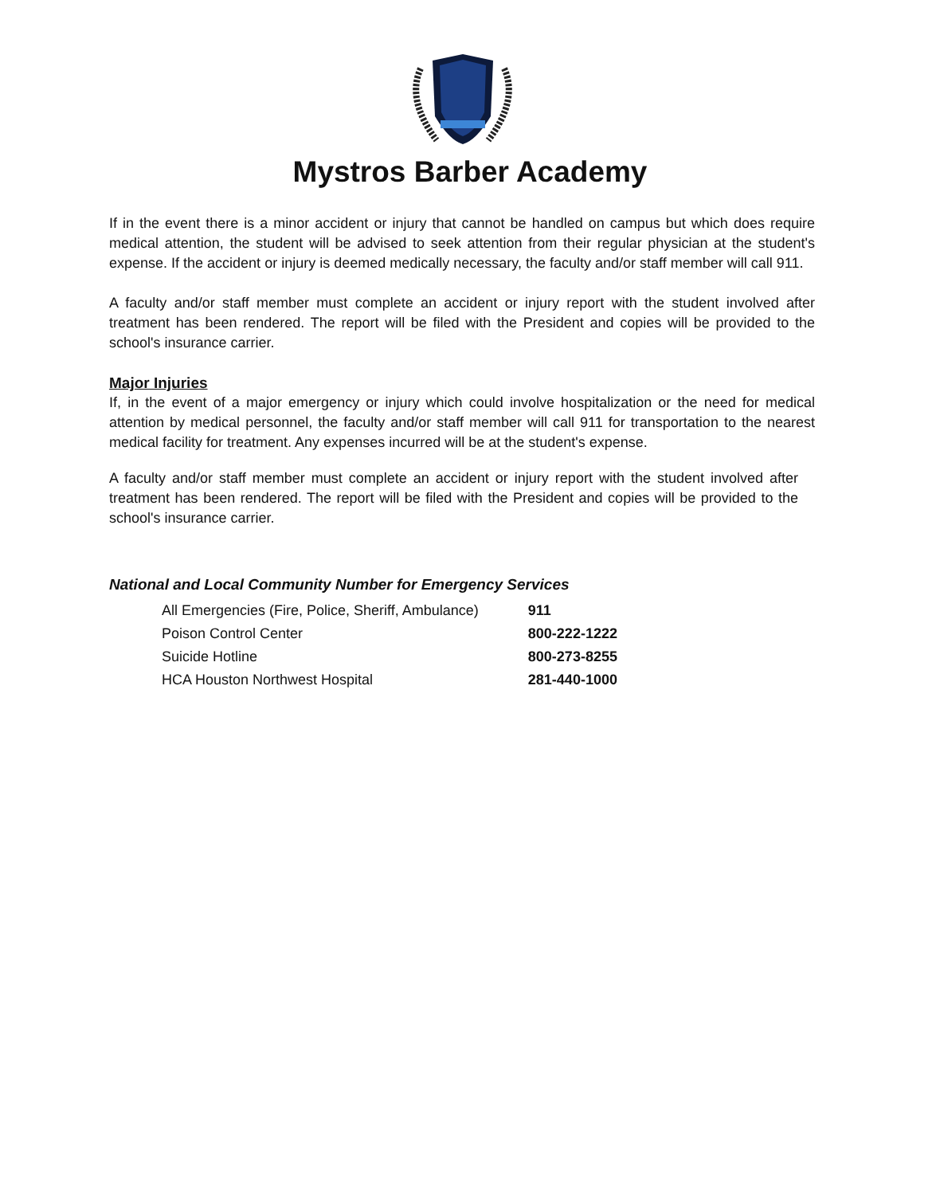Mystros Barber Academy
If in the event there is a minor accident or injury that cannot be handled on campus but which does require medical attention, the student will be advised to seek attention from their regular physician at the student's expense. If the accident or injury is deemed medically necessary, the faculty and/or staff member will call 911.
A faculty and/or staff member must complete an accident or injury report with the student involved after treatment has been rendered. The report will be filed with the President and copies will be provided to the school's insurance carrier.
Major Injuries
If, in the event of a major emergency or injury which could involve hospitalization or the need for medical attention by medical personnel, the faculty and/or staff member will call 911 for transportation to the nearest medical facility for treatment. Any expenses incurred will be at the student's expense.
A faculty and/or staff member must complete an accident or injury report with the student involved after treatment has been rendered. The report will be filed with the President and copies will be provided to the school's insurance carrier.
National and Local Community Number for Emergency Services
| All Emergencies (Fire, Police, Sheriff, Ambulance) | 911 |
| Poison Control Center | 800-222-1222 |
| Suicide Hotline | 800-273-8255 |
| HCA Houston Northwest Hospital | 281-440-1000 |